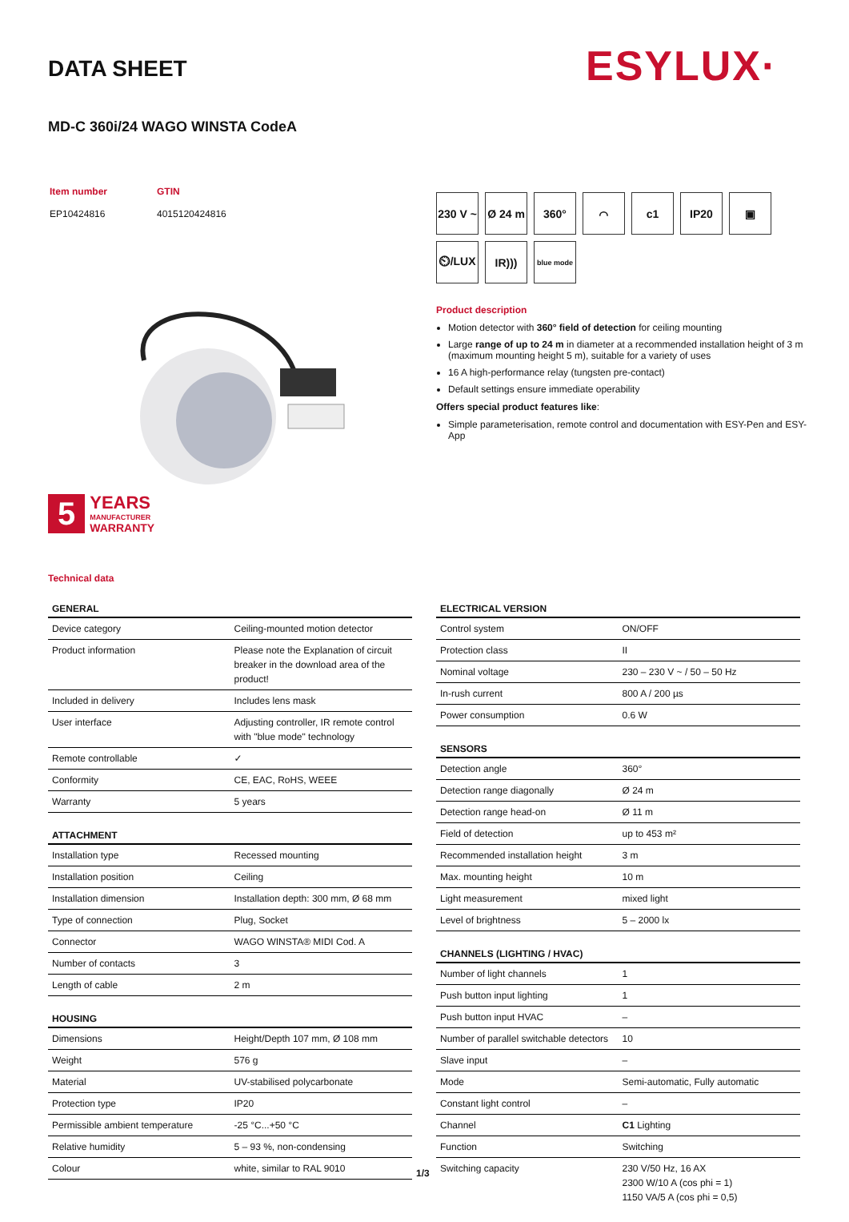DATA SHEET ESYLUX·
MD-C 360i/24 WAGO WINSTA CodeA
| Item number | GTIN |
| EP10424816 | 4015120424816 |
230 V ~
Ø 24 m
360°
⌒
c1
IP20
▣
⏲/LUX
IR)))
blue mode
5
YEARS
MANUFACTURER
WARRANTY
Product description
Motion detector with 360° field of detection for ceiling mounting
Large range of up to 24 m in diameter at a recommended installation height of 3 m (maximum mounting height 5 m), suitable for a variety of uses
16 A high-performance relay (tungsten pre-contact)
Default settings ensure immediate operability
Offers special product features like:
Simple parameterisation, remote control and documentation with ESY-Pen and ESY-App
Technical data
| GENERAL | |
| --- | --- |
| Device category | Ceiling-mounted motion detector |
| Product information | Please note the Explanation of circuit breaker in the download area of the product! |
| Included in delivery | Includes lens mask |
| User interface | Adjusting controller, IR remote control with "blue mode" technology |
| Remote controllable | ✓ |
| Conformity | CE, EAC, RoHS, WEEE |
| Warranty | 5 years |
| ATTACHMENT | |
| --- | --- |
| Installation type | Recessed mounting |
| Installation position | Ceiling |
| Installation dimension | Installation depth: 300 mm, Ø 68 mm |
| Type of connection | Plug, Socket |
| Connector | WAGO WINSTA® MIDI Cod. A |
| Number of contacts | 3 |
| Length of cable | 2 m |
| HOUSING | |
| --- | --- |
| Dimensions | Height/Depth 107 mm, Ø 108 mm |
| Weight | 576 g |
| Material | UV-stabilised polycarbonate |
| Protection type | IP20 |
| Permissible ambient temperature | -25 °C...+50 °C |
| Relative humidity | 5 – 93 %, non-condensing |
| Colour | white, similar to RAL 9010 |
| ELECTRICAL VERSION | |
| --- | --- |
| Control system | ON/OFF |
| Protection class | II |
| Nominal voltage | 230 – 230 V ~ / 50 – 50 Hz |
| In-rush current | 800 A / 200 µs |
| Power consumption | 0.6 W |
| SENSORS | |
| --- | --- |
| Detection angle | 360° |
| Detection range diagonally | Ø 24 m |
| Detection range head-on | Ø 11 m |
| Field of detection | up to 453 m² |
| Recommended installation height | 3 m |
| Max. mounting height | 10 m |
| Light measurement | mixed light |
| Level of brightness | 5 – 2000 lx |
| CHANNELS (LIGHTING / HVAC) | |
| --- | --- |
| Number of light channels | 1 |
| Push button input lighting | 1 |
| Push button input HVAC | – |
| Number of parallel switchable detectors | 10 |
| Slave input | – |
| Mode | Semi-automatic, Fully automatic |
| Constant light control | – |
| Channel | C1 Lighting |
| Function | Switching |
| Switching capacity | 230 V/50 Hz, 16 AX 2300 W/10 A (cos phi = 1) 1150 VA/5 A (cos phi = 0,5) |
1/3